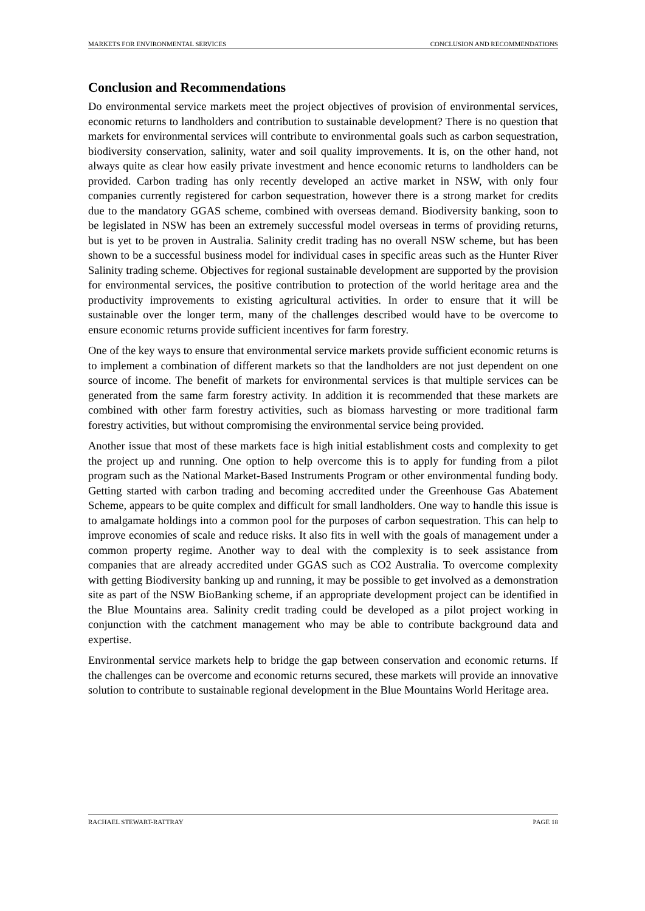MARKETS FOR ENVIRONMENTAL SERVICES CONCLUSION AND RECOMMENDATIONS
Conclusion and Recommendations
Do environmental service markets meet the project objectives of provision of environmental services, economic returns to landholders and contribution to sustainable development? There is no question that markets for environmental services will contribute to environmental goals such as carbon sequestration, biodiversity conservation, salinity, water and soil quality improvements. It is, on the other hand, not always quite as clear how easily private investment and hence economic returns to landholders can be provided. Carbon trading has only recently developed an active market in NSW, with only four companies currently registered for carbon sequestration, however there is a strong market for credits due to the mandatory GGAS scheme, combined with overseas demand. Biodiversity banking, soon to be legislated in NSW has been an extremely successful model overseas in terms of providing returns, but is yet to be proven in Australia. Salinity credit trading has no overall NSW scheme, but has been shown to be a successful business model for individual cases in specific areas such as the Hunter River Salinity trading scheme. Objectives for regional sustainable development are supported by the provision for environmental services, the positive contribution to protection of the world heritage area and the productivity improvements to existing agricultural activities. In order to ensure that it will be sustainable over the longer term, many of the challenges described would have to be overcome to ensure economic returns provide sufficient incentives for farm forestry.
One of the key ways to ensure that environmental service markets provide sufficient economic returns is to implement a combination of different markets so that the landholders are not just dependent on one source of income. The benefit of markets for environmental services is that multiple services can be generated from the same farm forestry activity. In addition it is recommended that these markets are combined with other farm forestry activities, such as biomass harvesting or more traditional farm forestry activities, but without compromising the environmental service being provided.
Another issue that most of these markets face is high initial establishment costs and complexity to get the project up and running. One option to help overcome this is to apply for funding from a pilot program such as the National Market-Based Instruments Program or other environmental funding body. Getting started with carbon trading and becoming accredited under the Greenhouse Gas Abatement Scheme, appears to be quite complex and difficult for small landholders. One way to handle this issue is to amalgamate holdings into a common pool for the purposes of carbon sequestration. This can help to improve economies of scale and reduce risks. It also fits in well with the goals of management under a common property regime. Another way to deal with the complexity is to seek assistance from companies that are already accredited under GGAS such as CO2 Australia. To overcome complexity with getting Biodiversity banking up and running, it may be possible to get involved as a demonstration site as part of the NSW BioBanking scheme, if an appropriate development project can be identified in the Blue Mountains area. Salinity credit trading could be developed as a pilot project working in conjunction with the catchment management who may be able to contribute background data and expertise.
Environmental service markets help to bridge the gap between conservation and economic returns. If the challenges can be overcome and economic returns secured, these markets will provide an innovative solution to contribute to sustainable regional development in the Blue Mountains World Heritage area.
RACHAEL STEWART-RATTRAY PAGE 18